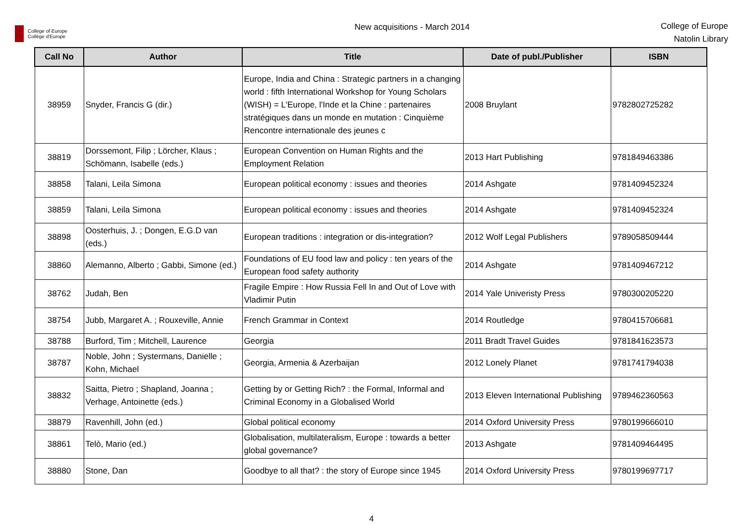College of Europe
Collège d'Europe
New acquisitions - March 2014
College of Europe
Natolin Library
| Call No | Author | Title | Date of publ./Publisher | ISBN |
| --- | --- | --- | --- | --- |
| 38959 | Snyder, Francis G (dir.) | Europe, India and China : Strategic partners in a changing world : fifth International Workshop for Young Scholars (WISH) = L'Europe, l'Inde et la Chine : partenaires stratégiques dans un monde en mutation : Cinquième Rencontre internationale des jeunes c | 2008 Bruylant | 9782802725282 |
| 38819 | Dorssemont, Filip ; Lörcher, Klaus ; Schömann, Isabelle (eds.) | European Convention on Human Rights and the Employment Relation | 2013 Hart Publishing | 9781849463386 |
| 38858 | Talani, Leila Simona | European political economy : issues and theories | 2014 Ashgate | 9781409452324 |
| 38859 | Talani, Leila Simona | European political economy : issues and theories | 2014 Ashgate | 9781409452324 |
| 38898 | Oosterhuis, J. ; Dongen, E.G.D van (eds.) | European traditions : integration or dis-integration? | 2012 Wolf Legal Publishers | 9789058509444 |
| 38860 | Alemanno, Alberto ; Gabbi, Simone (ed.) | Foundations of EU food law and policy : ten years of the European food safety authority | 2014 Ashgate | 9781409467212 |
| 38762 | Judah, Ben | Fragile Empire : How Russia Fell In and Out of Love with Vladimir Putin | 2014 Yale Univeristy Press | 9780300205220 |
| 38754 | Jubb, Margaret A. ; Rouxeville, Annie | French Grammar in Context | 2014 Routledge | 9780415706681 |
| 38788 | Burford, Tim ; Mitchell, Laurence | Georgia | 2011 Bradt Travel Guides | 9781841623573 |
| 38787 | Noble, John ; Systermans, Danielle ; Kohn, Michael | Georgia, Armenia & Azerbaijan | 2012 Lonely Planet | 9781741794038 |
| 38832 | Saitta, Pietro ; Shapland, Joanna ; Verhage, Antoinette (eds.) | Getting by or Getting Rich? : the Formal, Informal and Criminal Economy in a Globalised World | 2013 Eleven International Publishing | 9789462360563 |
| 38879 | Ravenhill, John (ed.) | Global political economy | 2014 Oxford University Press | 9780199666010 |
| 38861 | Telò, Mario (ed.) | Globalisation, multilateralism, Europe : towards a better global governance? | 2013 Ashgate | 9781409464495 |
| 38880 | Stone, Dan | Goodbye to all that? : the story of Europe since 1945 | 2014 Oxford University Press | 9780199697717 |
4